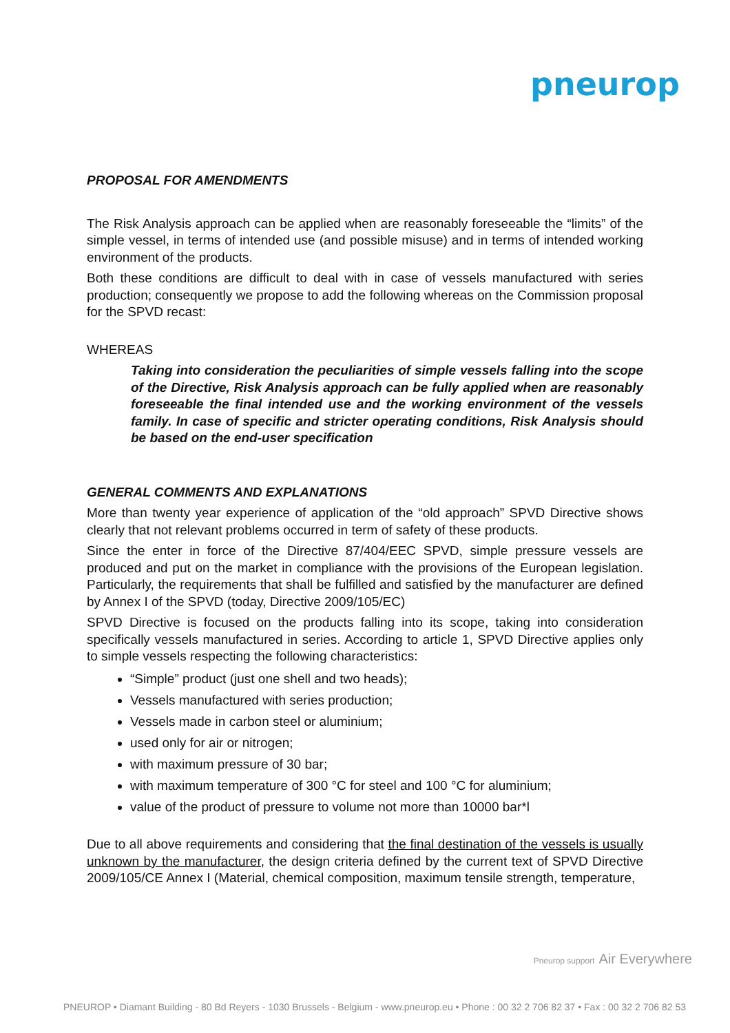pneurop
PROPOSAL FOR AMENDMENTS
The Risk Analysis approach can be applied when are reasonably foreseeable the “limits” of the simple vessel, in terms of intended use (and possible misuse) and in terms of intended working environment of the products.
Both these conditions are difficult to deal with in case of vessels manufactured with series production; consequently we propose to add the following whereas on the Commission proposal for the SPVD recast:
WHEREAS
Taking into consideration the peculiarities of simple vessels falling into the scope of the Directive, Risk Analysis approach can be fully applied when are reasonably foreseeable the final intended use and the working environment of the vessels family. In case of specific and stricter operating conditions, Risk Analysis should be based on the end-user specification
GENERAL COMMENTS AND EXPLANATIONS
More than twenty year experience of application of the “old approach” SPVD Directive shows clearly that not relevant problems occurred in term of safety of these products.
Since the enter in force of the Directive 87/404/EEC SPVD, simple pressure vessels are produced and put on the market in compliance with the provisions of the European legislation. Particularly, the requirements that shall be fulfilled and satisfied by the manufacturer are defined by Annex I of the SPVD (today, Directive 2009/105/EC)
SPVD Directive is focused on the products falling into its scope, taking into consideration specifically vessels manufactured in series. According to article 1, SPVD Directive applies only to simple vessels respecting the following characteristics:
“Simple” product (just one shell and two heads);
Vessels manufactured with series production;
Vessels made in carbon steel or aluminium;
used only for air or nitrogen;
with maximum pressure of 30 bar;
with maximum temperature of 300 °C for steel and 100 °C for aluminium;
value of the product of pressure to volume not more than 10000 bar*l
Due to all above requirements and considering that the final destination of the vessels is usually unknown by the manufacturer, the design criteria defined by the current text of SPVD Directive 2009/105/CE Annex I (Material, chemical composition, maximum tensile strength, temperature,
Pneurop support Air Everywhere
PNEUROP • Diamant Building - 80 Bd Reyers - 1030 Brussels - Belgium - www.pneurop.eu • Phone : 00 32 2 706 82 37 • Fax : 00 32 2 706 82 53